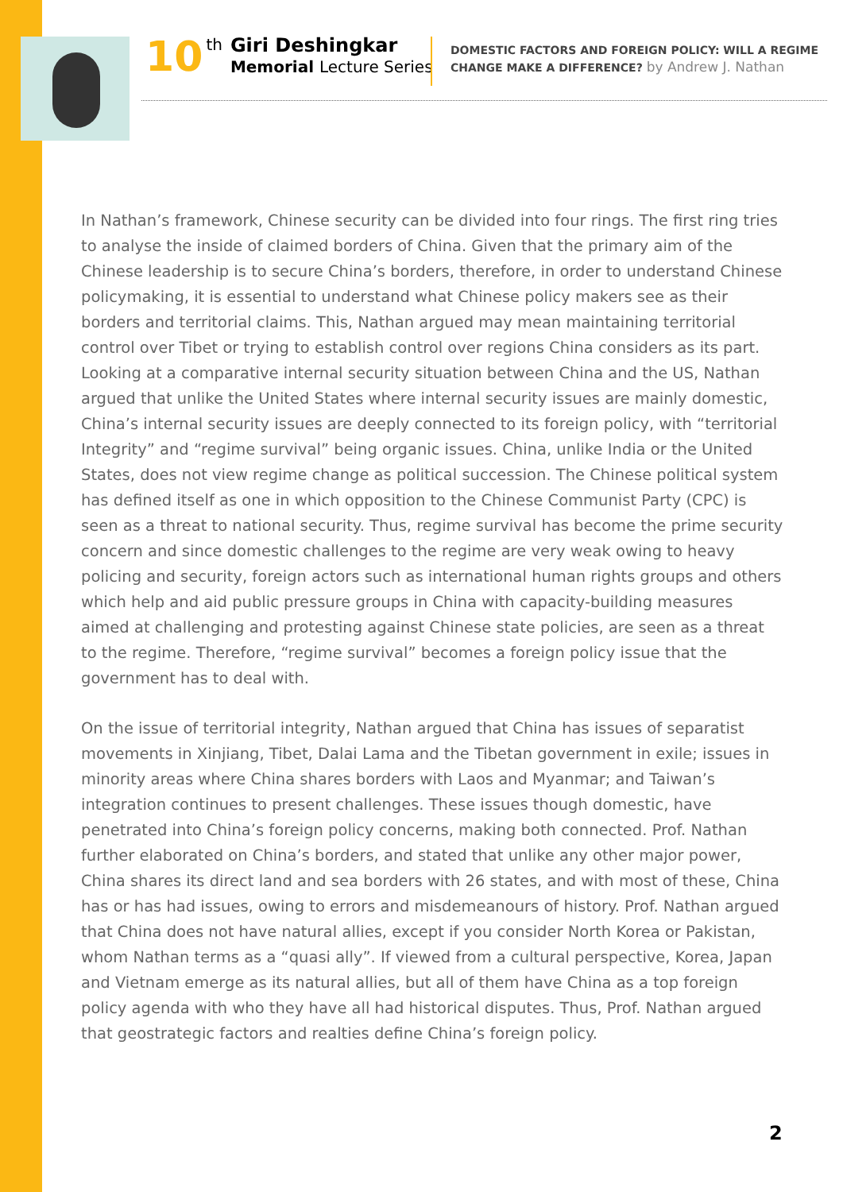10
th
Giri Deshingkar
Memorial Lecture Series
DOMESTIC FACTORS AND FOREIGN POLICY: WILL A REGIME
CHANGE MAKE A DIFFERENCE? by Andrew J. Nathan
In Nathan’s framework, Chinese security can be divided into four rings. The first ring tries to analyse the inside of claimed borders of China. Given that the primary aim of the Chinese leadership is to secure China’s borders, therefore, in order to understand Chinese policymaking, it is essential to understand what Chinese policy makers see as their borders and territorial claims. This, Nathan argued may mean maintaining territorial control over Tibet or trying to establish control over regions China considers as its part. Looking at a comparative internal security situation between China and the US, Nathan argued that unlike the United States where internal security issues are mainly domestic, China’s internal security issues are deeply connected to its foreign policy, with “territorial Integrity” and “regime survival” being organic issues. China, unlike India or the United States, does not view regime change as political succession. The Chinese political system has defined itself as one in which opposition to the Chinese Communist Party (CPC) is seen as a threat to national security. Thus, regime survival has become the prime security concern and since domestic challenges to the regime are very weak owing to heavy policing and security, foreign actors such as international human rights groups and others which help and aid public pressure groups in China with capacity-building measures aimed at challenging and protesting against Chinese state policies, are seen as a threat to the regime. Therefore, “regime survival” becomes a foreign policy issue that the government has to deal with.
On the issue of territorial integrity, Nathan argued that China has issues of separatist movements in Xinjiang, Tibet, Dalai Lama and the Tibetan government in exile; issues in minority areas where China shares borders with Laos and Myanmar; and Taiwan’s integration continues to present challenges. These issues though domestic, have penetrated into China’s foreign policy concerns, making both connected. Prof. Nathan further elaborated on China’s borders, and stated that unlike any other major power, China shares its direct land and sea borders with 26 states, and with most of these, China has or has had issues, owing to errors and misdemeanours of history. Prof. Nathan argued that China does not have natural allies, except if you consider North Korea or Pakistan, whom Nathan terms as a “quasi ally”. If viewed from a cultural perspective, Korea, Japan and Vietnam emerge as its natural allies, but all of them have China as a top foreign policy agenda with who they have all had historical disputes. Thus, Prof. Nathan argued that geostrategic factors and realties define China’s foreign policy.
2